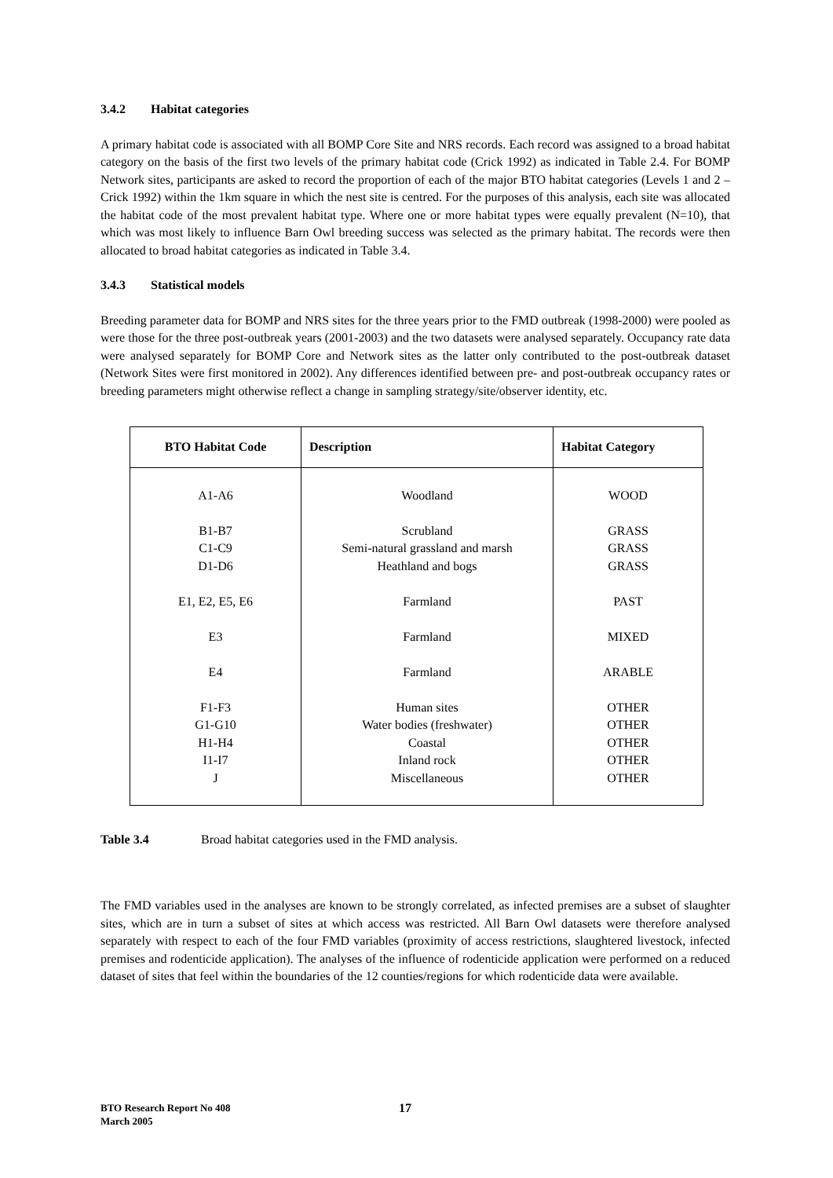3.4.2 Habitat categories
A primary habitat code is associated with all BOMP Core Site and NRS records. Each record was assigned to a broad habitat category on the basis of the first two levels of the primary habitat code (Crick 1992) as indicated in Table 2.4. For BOMP Network sites, participants are asked to record the proportion of each of the major BTO habitat categories (Levels 1 and 2 – Crick 1992) within the 1km square in which the nest site is centred. For the purposes of this analysis, each site was allocated the habitat code of the most prevalent habitat type. Where one or more habitat types were equally prevalent (N=10), that which was most likely to influence Barn Owl breeding success was selected as the primary habitat. The records were then allocated to broad habitat categories as indicated in Table 3.4.
3.4.3 Statistical models
Breeding parameter data for BOMP and NRS sites for the three years prior to the FMD outbreak (1998-2000) were pooled as were those for the three post-outbreak years (2001-2003) and the two datasets were analysed separately. Occupancy rate data were analysed separately for BOMP Core and Network sites as the latter only contributed to the post-outbreak dataset (Network Sites were first monitored in 2002). Any differences identified between pre- and post-outbreak occupancy rates or breeding parameters might otherwise reflect a change in sampling strategy/site/observer identity, etc.
| BTO Habitat Code | Description | Habitat Category |
| --- | --- | --- |
| A1-A6 B1-B7 C1-C9 D1-D6 E1, E2, E5, E6 E3 E4 F1-F3 G1-G10 H1-H4 I1-I7 J | Woodland Scrubland Semi-natural grassland and marsh Heathland and bogs Farmland Farmland Farmland Human sites Water bodies (freshwater) Coastal Inland rock Miscellaneous | WOOD GRASS GRASS GRASS PAST MIXED ARABLE OTHER OTHER OTHER OTHER OTHER |
Table 3.4 Broad habitat categories used in the FMD analysis.
The FMD variables used in the analyses are known to be strongly correlated, as infected premises are a subset of slaughter sites, which are in turn a subset of sites at which access was restricted. All Barn Owl datasets were therefore analysed separately with respect to each of the four FMD variables (proximity of access restrictions, slaughtered livestock, infected premises and rodenticide application). The analyses of the influence of rodenticide application were performed on a reduced dataset of sites that feel within the boundaries of the 12 counties/regions for which rodenticide data were available.
BTO Research Report No 408
March 2005
17